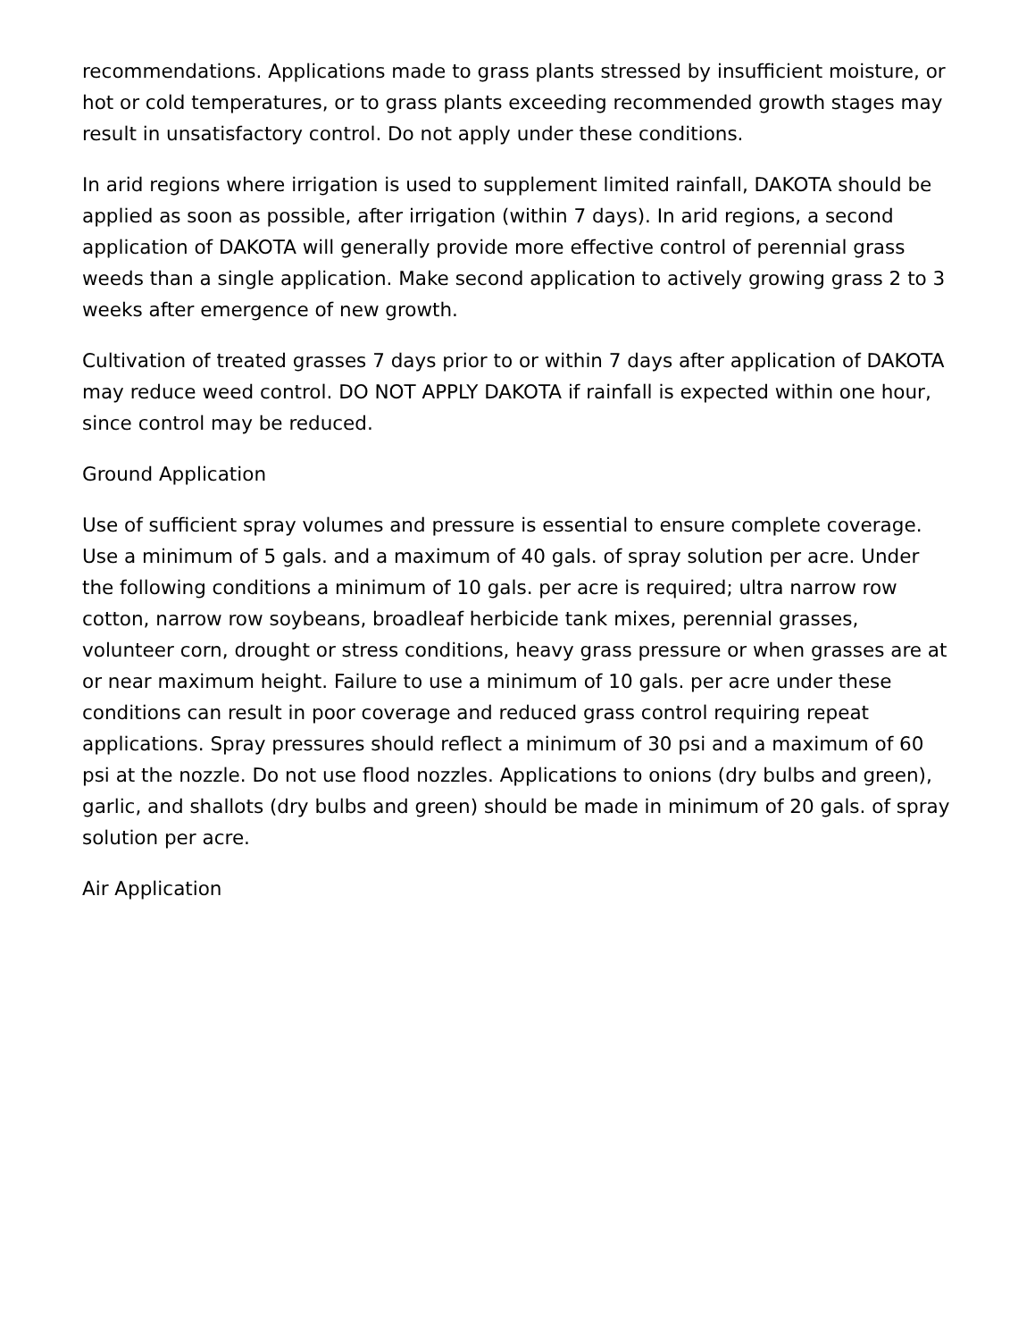recommendations. Applications made to grass plants stressed by insufficient moisture, or hot or cold temperatures, or to grass plants exceeding recommended growth stages may result in unsatisfactory control. Do not apply under these conditions.
In arid regions where irrigation is used to supplement limited rainfall, DAKOTA should be applied as soon as possible, after irrigation (within 7 days). In arid regions, a second application of DAKOTA will generally provide more effective control of perennial grass weeds than a single application. Make second application to actively growing grass 2 to 3 weeks after emergence of new growth.
Cultivation of treated grasses 7 days prior to or within 7 days after application of DAKOTA may reduce weed control. DO NOT APPLY DAKOTA if rainfall is expected within one hour, since control may be reduced.
Ground Application
Use of sufficient spray volumes and pressure is essential to ensure complete coverage. Use a minimum of 5 gals. and a maximum of 40 gals. of spray solution per acre. Under the following conditions a minimum of 10 gals. per acre is required; ultra narrow row cotton, narrow row soybeans, broadleaf herbicide tank mixes, perennial grasses, volunteer corn, drought or stress conditions, heavy grass pressure or when grasses are at or near maximum height. Failure to use a minimum of 10 gals. per acre under these conditions can result in poor coverage and reduced grass control requiring repeat applications. Spray pressures should reflect a minimum of 30 psi and a maximum of 60 psi at the nozzle. Do not use flood nozzles. Applications to onions (dry bulbs and green), garlic, and shallots (dry bulbs and green) should be made in minimum of 20 gals. of spray solution per acre.
Air Application